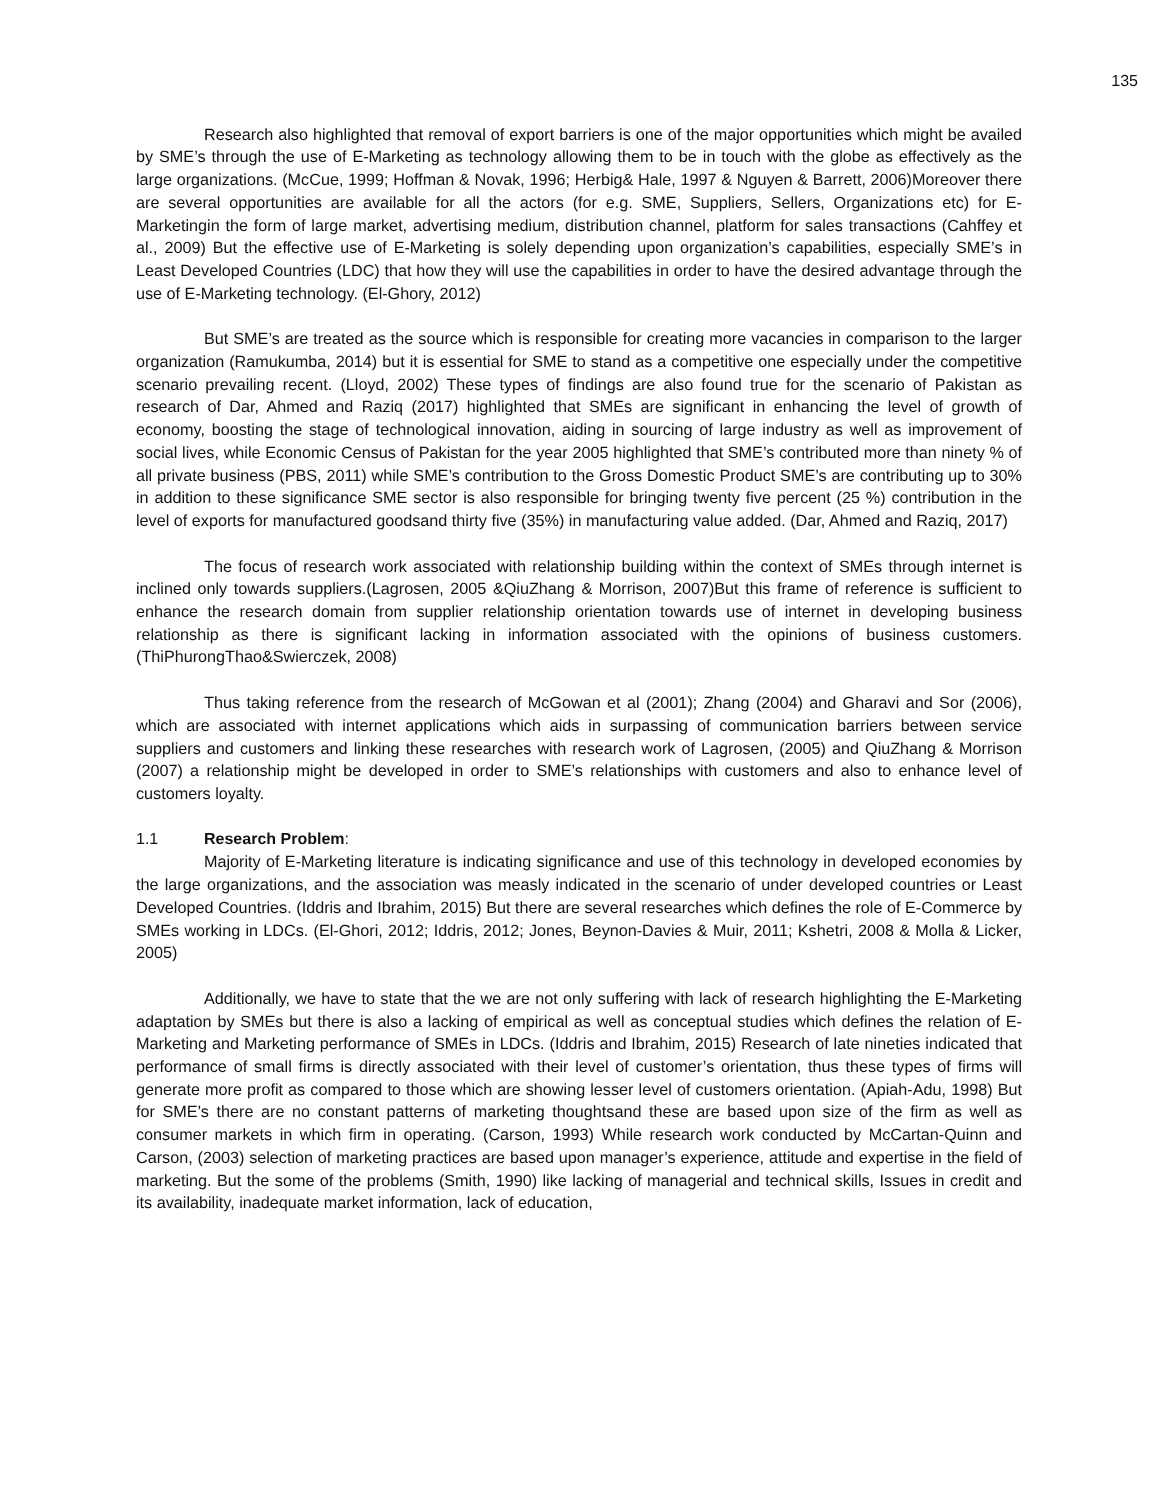135
Research also highlighted that removal of export barriers is one of the major opportunities which might be availed by SME’s through the use of E-Marketing as technology allowing them to be in touch with the globe as effectively as the large organizations. (McCue, 1999; Hoffman & Novak, 1996; Herbig& Hale, 1997 & Nguyen & Barrett, 2006)Moreover there are several opportunities are available for all the actors (for e.g. SME, Suppliers, Sellers, Organizations etc) for E-Marketingin the form of large market, advertising medium, distribution channel, platform for sales transactions (Cahffey et al., 2009) But the effective use of E-Marketing is solely depending upon organization’s capabilities, especially SME’s in Least Developed Countries (LDC) that how they will use the capabilities in order to have the desired advantage through the use of E-Marketing technology. (El-Ghory, 2012)
But SME’s are treated as the source which is responsible for creating more vacancies in comparison to the larger organization (Ramukumba, 2014) but it is essential for SME to stand as a competitive one especially under the competitive scenario prevailing recent. (Lloyd, 2002) These types of findings are also found true for the scenario of Pakistan as research of Dar, Ahmed and Raziq (2017) highlighted that SMEs are significant in enhancing the level of growth of economy, boosting the stage of technological innovation, aiding in sourcing of large industry as well as improvement of social lives, while Economic Census of Pakistan for the year 2005 highlighted that SME’s contributed more than ninety % of all private business (PBS, 2011) while SME’s contribution to the Gross Domestic Product SME’s are contributing up to 30% in addition to these significance SME sector is also responsible for bringing twenty five percent (25 %) contribution in the level of exports for manufactured goodsand thirty five (35%) in manufacturing value added. (Dar, Ahmed and Raziq, 2017)
The focus of research work associated with relationship building within the context of SMEs through internet is inclined only towards suppliers.(Lagrosen, 2005 &QiuZhang & Morrison, 2007)But this frame of reference is sufficient to enhance the research domain from supplier relationship orientation towards use of internet in developing business relationship as there is significant lacking in information associated with the opinions of business customers. (ThiPhurongThao&Swierczek, 2008)
Thus taking reference from the research of McGowan et al (2001); Zhang (2004) and Gharavi and Sor (2006), which are associated with internet applications which aids in surpassing of communication barriers between service suppliers and customers and linking these researches with research work of Lagrosen, (2005) and QiuZhang & Morrison (2007) a relationship might be developed in order to SME’s relationships with customers and also to enhance level of customers loyalty.
1.1 Research Problem:
Majority of E-Marketing literature is indicating significance and use of this technology in developed economies by the large organizations, and the association was measly indicated in the scenario of under developed countries or Least Developed Countries. (Iddris and Ibrahim, 2015) But there are several researches which defines the role of E-Commerce by SMEs working in LDCs. (El-Ghori, 2012; Iddris, 2012; Jones, Beynon-Davies & Muir, 2011; Kshetri, 2008 & Molla & Licker, 2005)
Additionally, we have to state that the we are not only suffering with lack of research highlighting the E-Marketing adaptation by SMEs but there is also a lacking of empirical as well as conceptual studies which defines the relation of E-Marketing and Marketing performance of SMEs in LDCs. (Iddris and Ibrahim, 2015) Research of late nineties indicated that performance of small firms is directly associated with their level of customer’s orientation, thus these types of firms will generate more profit as compared to those which are showing lesser level of customers orientation. (Apiah-Adu, 1998) But for SME’s there are no constant patterns of marketing thoughtsand these are based upon size of the firm as well as consumer markets in which firm in operating. (Carson, 1993) While research work conducted by McCartan-Quinn and Carson, (2003) selection of marketing practices are based upon manager’s experience, attitude and expertise in the field of marketing. But the some of the problems (Smith, 1990) like lacking of managerial and technical skills, Issues in credit and its availability, inadequate market information, lack of education,